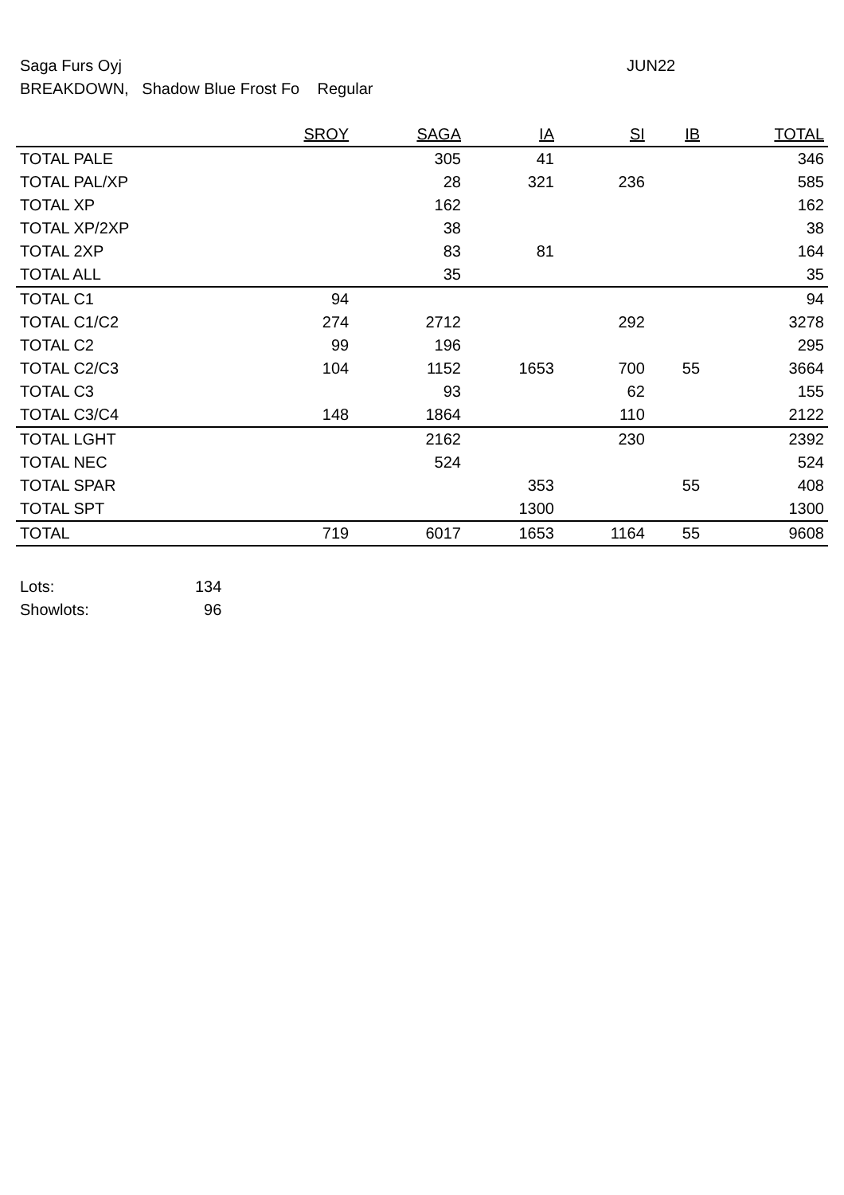Saga Furs Oyj
JUN22
BREAKDOWN, Shadow Blue Frost Fo Regular
| | SROY | SAGA | IA | SI | IB | TOTAL |
| --- | --- | --- | --- | --- | --- | --- |
| TOTAL PALE | | 305 | 41 | | | 346 |
| TOTAL PAL/XP | | 28 | 321 | 236 | | 585 |
| TOTAL XP | | 162 | | | | 162 |
| TOTAL XP/2XP | | 38 | | | | 38 |
| TOTAL 2XP | | 83 | 81 | | | 164 |
| TOTAL ALL | | 35 | | | | 35 |
| TOTAL C1 | 94 | | | | | 94 |
| TOTAL C1/C2 | 274 | 2712 | | 292 | | 3278 |
| TOTAL C2 | 99 | 196 | | | | 295 |
| TOTAL C2/C3 | 104 | 1152 | 1653 | 700 | 55 | 3664 |
| TOTAL C3 | | 93 | | 62 | | 155 |
| TOTAL C3/C4 | 148 | 1864 | | 110 | | 2122 |
| TOTAL LGHT | | 2162 | | 230 | | 2392 |
| TOTAL NEC | | 524 | | | | 524 |
| TOTAL SPAR | | | 353 | | 55 | 408 |
| TOTAL SPT | | | 1300 | | | 1300 |
| TOTAL | 719 | 6017 | 1653 | 1164 | 55 | 9608 |
Lots: 134
Showlots: 96